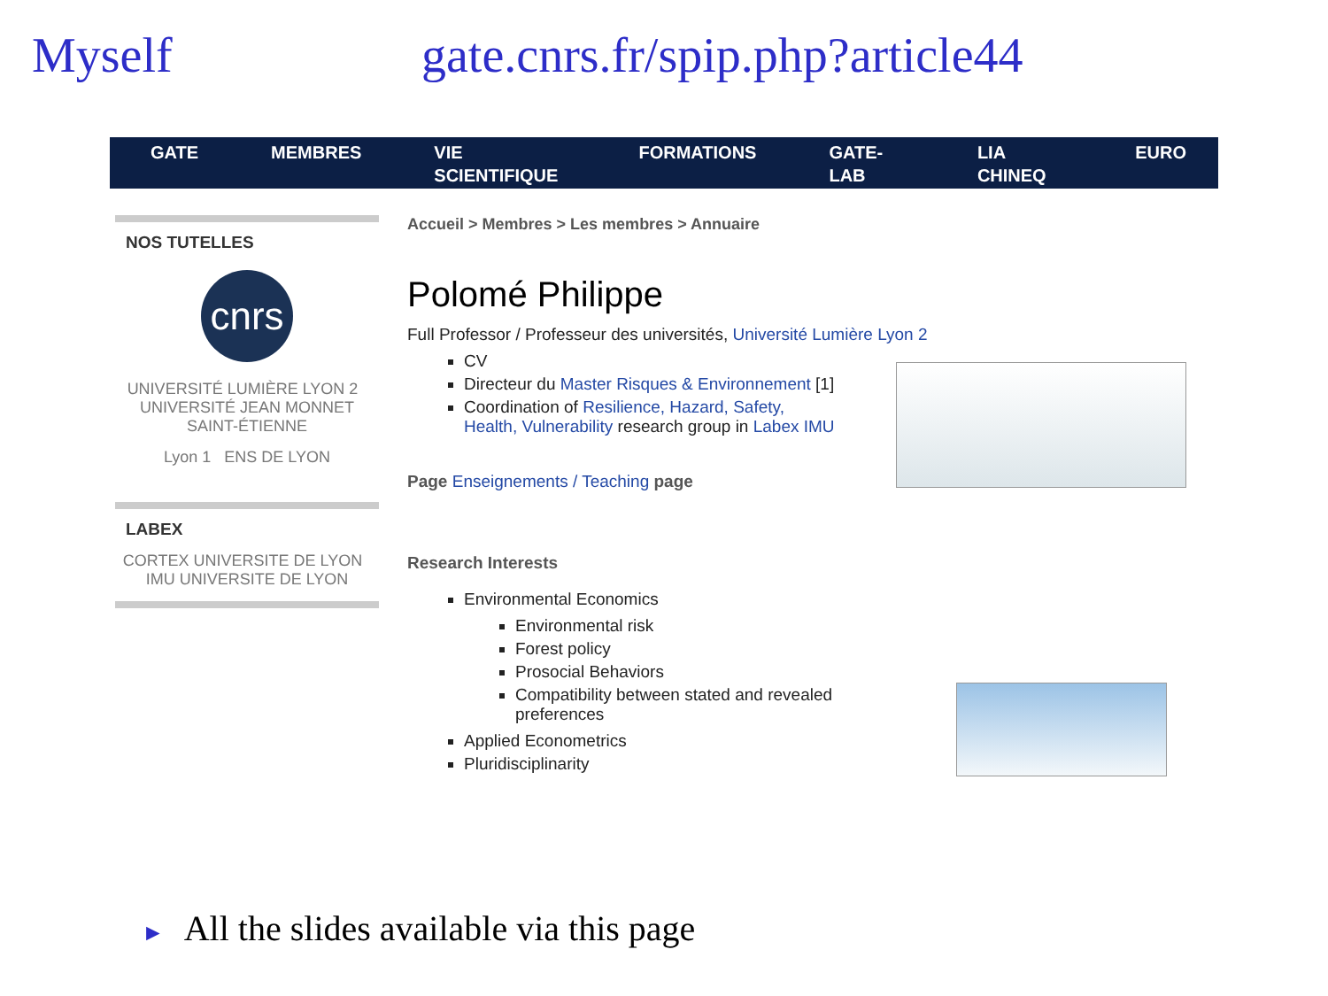Myself gate.cnrs.fr/spip.php?article44
GATE MEMBRES VIE SCIENTIFIQUE FORMATIONS GATE-LAB LIA CHINEQ EURO
NOS TUTELLES
cnrs
UNIVERSITÉ LUMIÈRE LYON 2 UNIVERSITÉ JEAN MONNET SAINT-ÉTIENNE
Lyon 1 ENS DE LYON
LABEX
CORTEX UNIVERSITE DE LYON IMU UNIVERSITE DE LYON
Accueil > Membres > Les membres > Annuaire
Polomé Philippe
Full Professor / Professeur des universités, Université Lumière Lyon 2
CV
Directeur du Master Risques & Environnement [1]
Coordination of Resilience, Hazard, Safety,
Health, Vulnerability research group in Labex IMU
Page Enseignements / Teaching page
Research Interests
Environmental Economics
Environmental risk
Forest policy
Prosocial Behaviors
Compatibility between stated and revealed
preferences
Applied Econometrics
Pluridisciplinarity
► All the slides available via this page